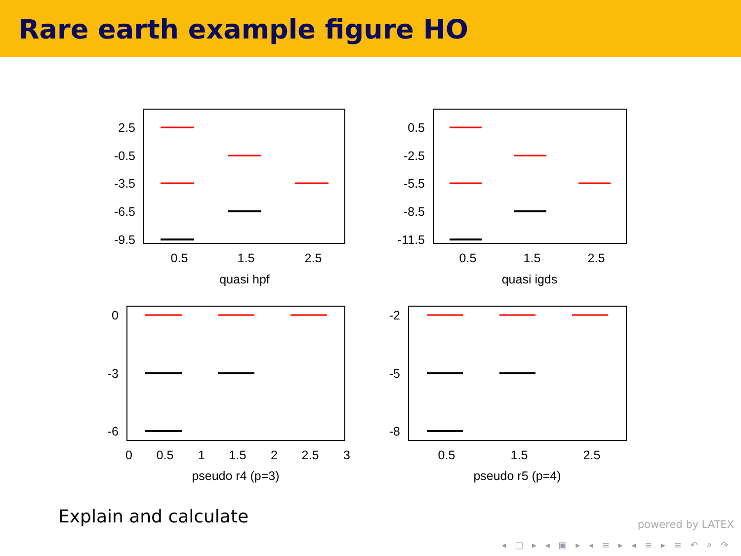Rare earth example figure HO
2.5
-0.5
-3.5
-6.5
-9.5
0.5
-2.5
-5.5
-8.5
-11.5
0
-3
-6
-2
-5
-8
0.5
1.5
2.5
quasi hpf
0.5
1.5
2.5
quasi igds
0
0.5
1
1.5
2
2.5
3
pseudo r4 (p=3)
0.5
1.5
2.5
pseudo r5 (p=4)
Explain and calculate
powered by LATEX
◂ □ ▸ ◂ ▣ ▸ ◂ ≡ ▸ ◂ ≡ ▸ ≡ ↶ ⌕ ↷